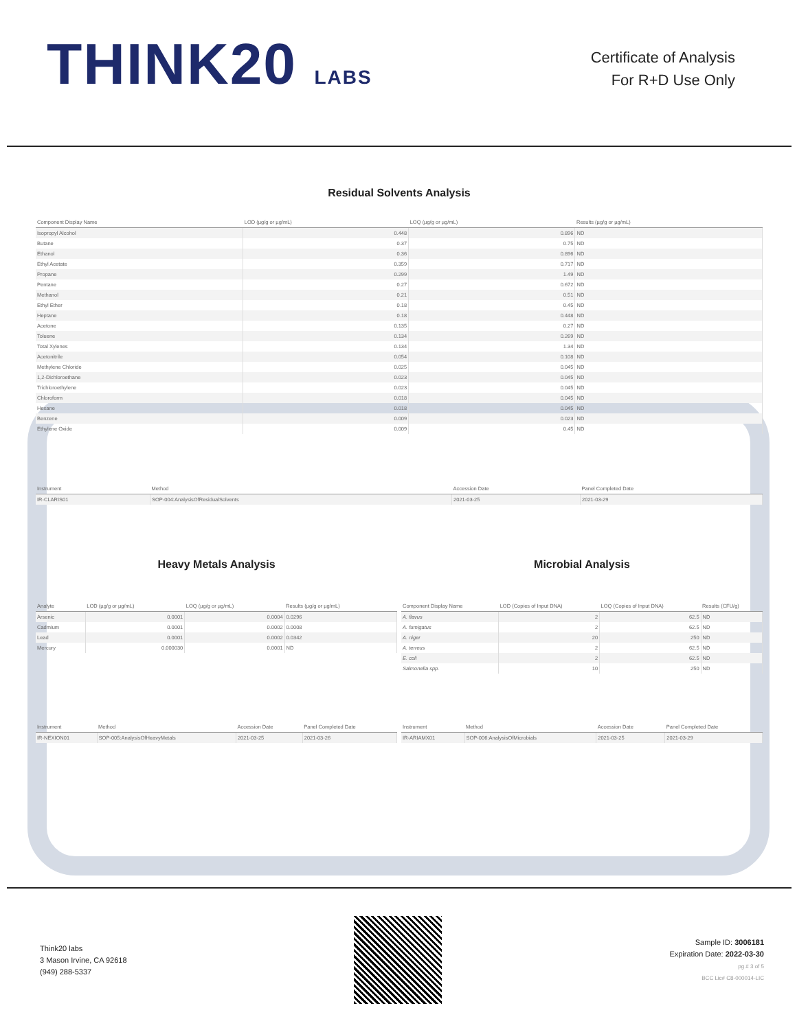THINK20 LABS
Certificate of Analysis
For R+D Use Only
Residual Solvents Analysis
| Component Display Name | LOD (µg/g or µg/mL) | LOQ (µg/g or µg/mL) | Results (µg/g or µg/mL) |
| --- | --- | --- | --- |
| Isopropyl Alcohol | 0.448 | 0.896 | ND |
| Butane | 0.37 | 0.75 | ND |
| Ethanol | 0.36 | 0.896 | ND |
| Ethyl Acetate | 0.359 | 0.717 | ND |
| Propane | 0.299 | 1.49 | ND |
| Pentane | 0.27 | 0.672 | ND |
| Methanol | 0.21 | 0.51 | ND |
| Ethyl Ether | 0.18 | 0.45 | ND |
| Heptane | 0.18 | 0.448 | ND |
| Acetone | 0.135 | 0.27 | ND |
| Toluene | 0.134 | 0.269 | ND |
| Total Xylenes | 0.134 | 1.34 | ND |
| Acetonitrile | 0.054 | 0.108 | ND |
| Methylene Chloride | 0.025 | 0.045 | ND |
| 1,2-Dichloroethane | 0.023 | 0.045 | ND |
| Trichloroethylene | 0.023 | 0.045 | ND |
| Chloroform | 0.018 | 0.045 | ND |
| Hexane | 0.018 | 0.045 | ND |
| Benzene | 0.009 | 0.023 | ND |
| Ethylene Oxide | 0.009 | 0.45 | ND |
| Instrument | Method | Accession Date | Panel Completed Date |
| --- | --- | --- | --- |
| IR-CLARIS01 | SOP-004:AnalysisOfResidualSolvents | 2021-03-25 | 2021-03-29 |
Heavy Metals Analysis
| Analyte | LOD (µg/g or µg/mL) | LOQ (µg/g or µg/mL) | Results (µg/g or µg/mL) |
| --- | --- | --- | --- |
| Arsenic | 0.0001 | 0.0004 | 0.0296 |
| Cadmium | 0.0001 | 0.0002 | 0.0008 |
| Lead | 0.0001 | 0.0002 | 0.0342 |
| Mercury | 0.000030 | 0.0001 | ND |
| Instrument | Method | Accession Date | Panel Completed Date |
| --- | --- | --- | --- |
| IR-NEXION01 | SOP-005:AnalysisOfHeavyMetals | 2021-03-25 | 2021-03-26 |
Microbial Analysis
| Component Display Name | LOD (Copies of Input DNA) | LOQ (Copies of Input DNA) | Results (CFU/g) |
| --- | --- | --- | --- |
| A. flavus | 2 | 62.5 | ND |
| A. fumigatus | 2 | 62.5 | ND |
| A. niger | 20 | 250 | ND |
| A. terreus | 2 | 62.5 | ND |
| E. coli | 2 | 62.5 | ND |
| Salmonella spp. | 10 | 250 | ND |
| Instrument | Method | Accession Date | Panel Completed Date |
| --- | --- | --- | --- |
| IR-ARIAMX01 | SOP-006:AnalysisOfMicrobials | 2021-03-25 | 2021-03-29 |
Think20 labs
3 Mason Irvine, CA 92618
(949) 288-5337
Sample ID: 3006181
Expiration Date: 2022-03-30
pg # 3 of 5
BCC Lic# C8-000014-LIC